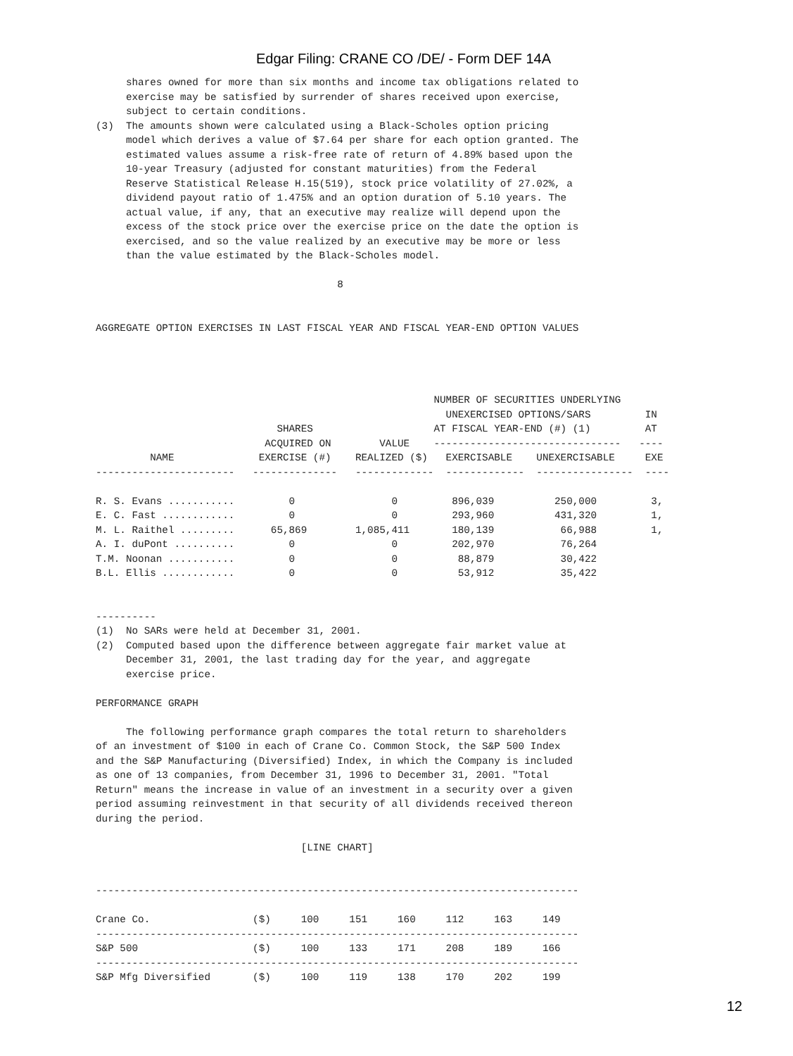Edgar Filing: CRANE CO /DE/ - Form DEF 14A
     shares owned for more than six months and income tax obligations related to
     exercise may be satisfied by surrender of shares received upon exercise,
     subject to certain conditions.
(3)  The amounts shown were calculated using a Black-Scholes option pricing
     model which derives a value of $7.64 per share for each option granted. The
     estimated values assume a risk-free rate of return of 4.89% based upon the
     10-year Treasury (adjusted for constant maturities) from the Federal
     Reserve Statistical Release H.15(519), stock price volatility of 27.02%, a
     dividend payout ratio of 1.475% and an option duration of 5.10 years. The
     actual value, if any, that an executive may realize will depend upon the
     excess of the stock price over the exercise price on the date the option is
     exercised, and so the value realized by an executive may be more or less
     than the value estimated by the Black-Scholes model.

                                        8


AGGREGATE OPTION EXERCISES IN LAST FISCAL YEAR AND FISCAL YEAR-END OPTION VALUES




                                                        NUMBER OF SECURITIES UNDERLYING
                                                          UNEXERCISED OPTIONS/SARS         IN
                              SHARES                    AT FISCAL YEAR-END (#) (1)         AT
                            ACQUIRED ON        VALUE    -------------------------------   ----
         NAME              EXERCISE (#)    REALIZED ($)   EXERCISABLE    UNEXERCISABLE     EXE
-----------------------   --------------   -------------  -------------  ----------------  ----

R. S. Evans ...........         0                0         896,039          250,000         3,
E. C. Fast ............         0                0         293,960          431,320         1,
M. L. Raithel .........      65,869        1,085,411       180,139           66,988         1,
A. I. duPont ..........         0                0         202,970           76,264
T.M. Noonan ...........         0                0          88,879           30,422
B.L. Ellis ............         0                0          53,912           35,422


----------
(1)  No SARs were held at December 31, 2001.
(2)  Computed based upon the difference between aggregate fair market value at
     December 31, 2001, the last trading day for the year, and aggregate
     exercise price.

PERFORMANCE GRAPH

     The following performance graph compares the total return to shareholders
of an investment of $100 in each of Crane Co. Common Stock, the S&P 500 Index
and the S&P Manufacturing (Diversified) Index, in which the Company is included
as one of 13 companies, from December 31, 1996 to December 31, 2001. "Total
Return" means the increase in value of an investment in a security over a given
period assuming reinvestment in that security of all dividends received thereon
during the period.

                                  [LINE CHART]


--------------------------------------------------------------------------------

Crane Co.                 ($)     100     151     160     112     163     149
--------------------------------------------------------------------------------
S&P 500                   ($)     100     133     171     208     189     166
--------------------------------------------------------------------------------
S&P Mfg Diversified       ($)     100     119     138     170     202     199
12